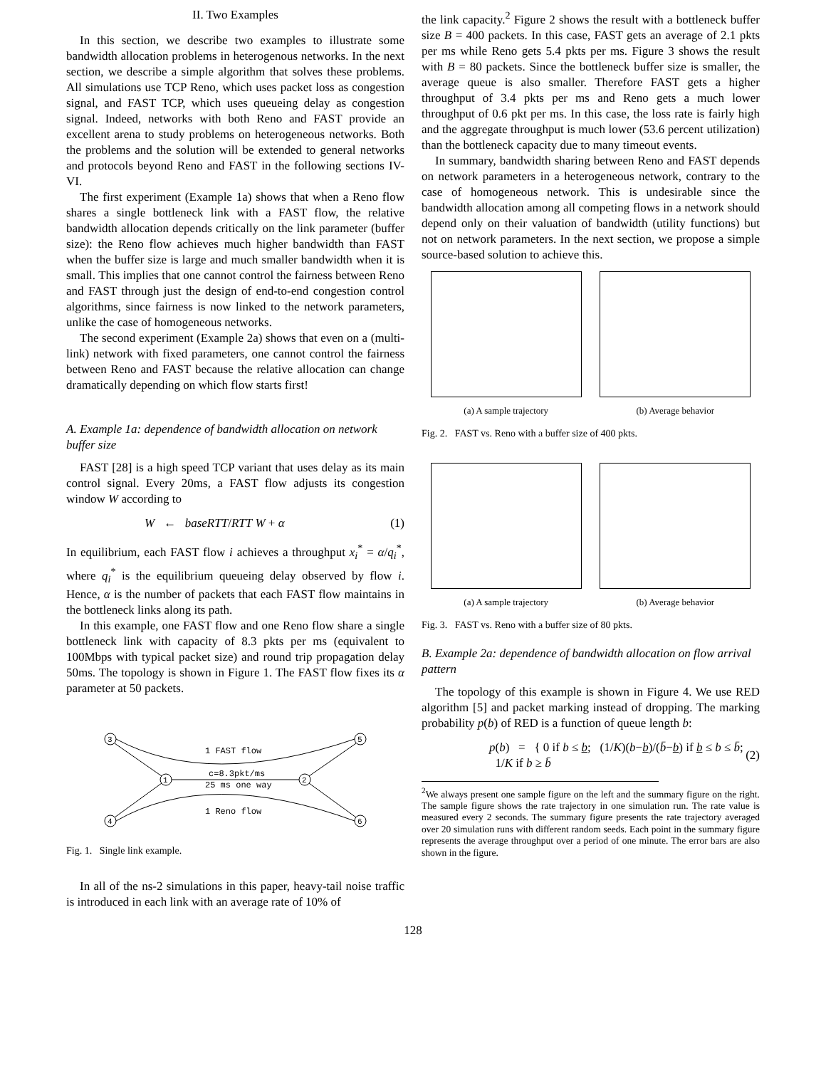II. Two Examples
In this section, we describe two examples to illustrate some bandwidth allocation problems in heterogenous networks. In the next section, we describe a simple algorithm that solves these problems. All simulations use TCP Reno, which uses packet loss as congestion signal, and FAST TCP, which uses queueing delay as congestion signal. Indeed, networks with both Reno and FAST provide an excellent arena to study problems on heterogeneous networks. Both the problems and the solution will be extended to general networks and protocols beyond Reno and FAST in the following sections IV-VI.
The first experiment (Example 1a) shows that when a Reno flow shares a single bottleneck link with a FAST flow, the relative bandwidth allocation depends critically on the link parameter (buffer size): the Reno flow achieves much higher bandwidth than FAST when the buffer size is large and much smaller bandwidth when it is small. This implies that one cannot control the fairness between Reno and FAST through just the design of end-to-end congestion control algorithms, since fairness is now linked to the network parameters, unlike the case of homogeneous networks.
The second experiment (Example 2a) shows that even on a (multi-link) network with fixed parameters, one cannot control the fairness between Reno and FAST because the relative allocation can change dramatically depending on which flow starts first!
A. Example 1a: dependence of bandwidth allocation on network buffer size
FAST [28] is a high speed TCP variant that uses delay as its main control signal. Every 20ms, a FAST flow adjusts its congestion window W according to
W ← baseRTT/RTT W + α (1)
In equilibrium, each FAST flow i achieves a throughput x<sub>i</sub><sup>*</sup> = α/q<sub>i</sub><sup>*</sup>, where q<sub>i</sub><sup>*</sup> is the equilibrium queueing delay observed by flow i. Hence, α is the number of packets that each FAST flow maintains in the bottleneck links along its path.
In this example, one FAST flow and one Reno flow share a single bottleneck link with capacity of 8.3 pkts per ms (equivalent to 100Mbps with typical packet size) and round trip propagation delay 50ms. The topology is shown in Figure 1. The FAST flow fixes its α parameter at 50 packets.
3
4
1
2
5
6
1 FAST flow
c=8.3pkt/ms
25 ms one way
1 Reno flow
Fig. 1. Single link example.
In all of the ns-2 simulations in this paper, heavy-tail noise traffic is introduced in each link with an average rate of 10% of
the link capacity.<sup>2</sup> Figure 2 shows the result with a bottleneck buffer size B = 400 packets. In this case, FAST gets an average of 2.1 pkts per ms while Reno gets 5.4 pkts per ms. Figure 3 shows the result with B = 80 packets. Since the bottleneck buffer size is smaller, the average queue is also smaller. Therefore FAST gets a higher throughput of 3.4 pkts per ms and Reno gets a much lower throughput of 0.6 pkt per ms. In this case, the loss rate is fairly high and the aggregate throughput is much lower (53.6 percent utilization) than the bottleneck capacity due to many timeout events.
In summary, bandwidth sharing between Reno and FAST depends on network parameters in a heterogeneous network, contrary to the case of homogeneous network. This is undesirable since the bandwidth allocation among all competing flows in a network should depend only on their valuation of bandwidth (utility functions) but not on network parameters. In the next section, we propose a simple source-based solution to achieve this.
(a) A sample trajectory (b) Average behavior
Fig. 2. FAST vs. Reno with a buffer size of 400 pkts.
(a) A sample trajectory (b) Average behavior
Fig. 3. FAST vs. Reno with a buffer size of 80 pkts.
B. Example 2a: dependence of bandwidth allocation on flow arrival pattern
The topology of this example is shown in Figure 4. We use RED algorithm [5] and packet marking instead of dropping. The marking probability p(b) of RED is a function of queue length b:
p(b) = { 0 if b ≤ b; (1/K)(b−b)/(b̄−b) if b ≤ b ≤ b̄; 1/K if b ≥ b̄ (2)
<sup>2</sup> We always present one sample figure on the left and the summary figure on the right. The sample figure shows the rate trajectory in one simulation run. The rate value is measured every 2 seconds. The summary figure presents the rate trajectory averaged over 20 simulation runs with different random seeds. Each point in the summary figure represents the average throughput over a period of one minute. The error bars are also shown in the figure.
128